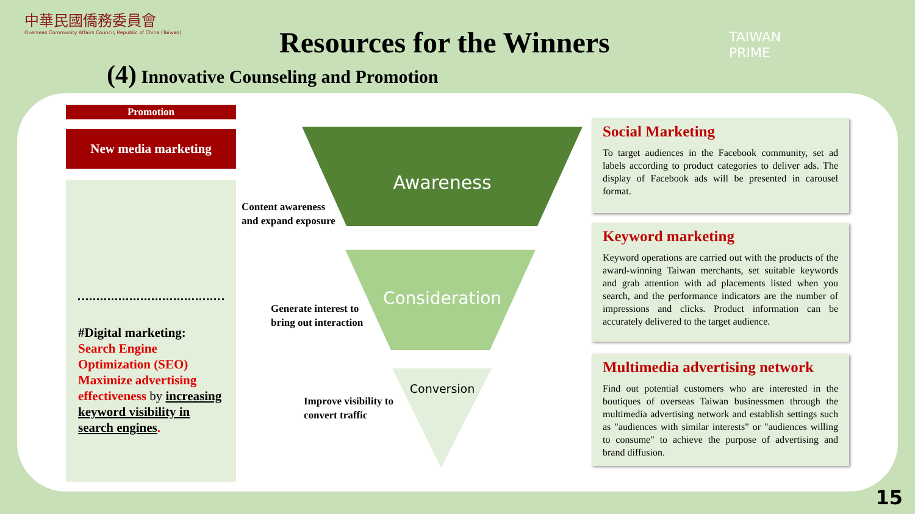中華民國僑務委員會
Overseas Community Affairs Council, Republic of China (Taiwan)
Resources for the Winners
(4) Innovative Counseling and Promotion
TAIWAN
PRIME
Promotion
New media marketing
#Digital marketing:
Search Engine Optimization (SEO)
Maximize advertising effectiveness by increasing keyword visibility in search engines.
Awareness
Consideration
Conversion
Content awareness
and expand exposure
Generate interest to
bring out interaction
Improve visibility to
convert traffic
Social Marketing
To target audiences in the Facebook community, set ad labels according to product categories to deliver ads. The display of Facebook ads will be presented in carousel format.
Keyword marketing
Keyword operations are carried out with the products of the award-winning Taiwan merchants, set suitable keywords and grab attention with ad placements listed when you search, and the performance indicators are the number of impressions and clicks. Product information can be accurately delivered to the target audience.
Multimedia advertising network
Find out potential customers who are interested in the boutiques of overseas Taiwan businessmen through the multimedia advertising network and establish settings such as "audiences with similar interests" or "audiences willing to consume" to achieve the purpose of advertising and brand diffusion.
15